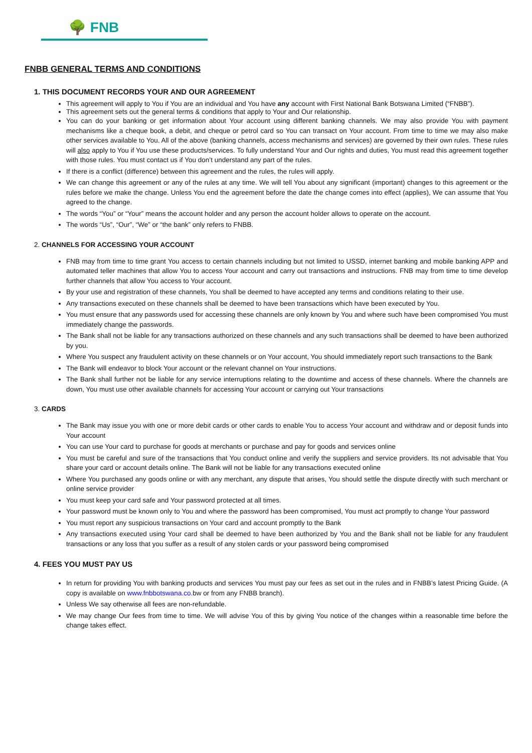🌳 FNB
FNBB GENERAL TERMS AND CONDITIONS
1. THIS DOCUMENT RECORDS YOUR AND OUR AGREEMENT
This agreement will apply to You if You are an individual and You have any account with First National Bank Botswana Limited (“FNBB”).
This agreement sets out the general terms & conditions that apply to Your and Our relationship.
You can do your banking or get information about Your account using different banking channels. We may also provide You with payment mechanisms like a cheque book, a debit, and cheque or petrol card so You can transact on Your account. From time to time we may also make other services available to You. All of the above (banking channels, access mechanisms and services) are governed by their own rules. These rules will also apply to You if You use these products/services. To fully understand Your and Our rights and duties, You must read this agreement together with those rules. You must contact us if You don’t understand any part of the rules.
If there is a conflict (difference) between this agreement and the rules, the rules will apply.
We can change this agreement or any of the rules at any time. We will tell You about any significant (important) changes to this agreement or the rules before we make the change. Unless You end the agreement before the date the change comes into effect (applies), We can assume that You agreed to the change.
The words “You” or “Your” means the account holder and any person the account holder allows to operate on the account.
The words “Us”, “Our”, “We” or “the bank” only refers to FNBB.
2. CHANNELS FOR ACCESSING YOUR ACCOUNT
FNB may from time to time grant You access to certain channels including but not limited to USSD, internet banking and mobile banking APP and automated teller machines that allow You to access Your account and carry out transactions and instructions. FNB may from time to time develop further channels that allow You access to Your account.
By your use and registration of these channels, You shall be deemed to have accepted any terms and conditions relating to their use.
Any transactions executed on these channels shall be deemed to have been transactions which have been executed by You.
You must ensure that any passwords used for accessing these channels are only known by You and where such have been compromised You must immediately change the passwords.
The Bank shall not be liable for any transactions authorized on these channels and any such transactions shall be deemed to have been authorized by you.
Where You suspect any fraudulent activity on these channels or on Your account, You should immediately report such transactions to the Bank
The Bank will endeavor to block Your account or the relevant channel on Your instructions.
The Bank shall further not be liable for any service interruptions relating to the downtime and access of these channels. Where the channels are down, You must use other available channels for accessing Your account or carrying out Your transactions
3. CARDS
The Bank may issue you with one or more debit cards or other cards to enable You to access Your account and withdraw and or deposit funds into Your account
You can use Your card to purchase for goods at merchants or purchase and pay for goods and services online
You must be careful and sure of the transactions that You conduct online and verify the suppliers and service providers. Its not advisable that You share your card or account details online. The Bank will not be liable for any transactions executed online
Where You purchased any goods online or with any merchant, any dispute that arises, You should settle the dispute directly with such merchant or online service provider
You must keep your card safe and Your password protected at all times.
Your password must be known only to You and where the password has been compromised, You must act promptly to change Your password
You must report any suspicious transactions on Your card and account promptly to the Bank
Any transactions executed using Your card shall be deemed to have been authorized by You and the Bank shall not be liable for any fraudulent transactions or any loss that you suffer as a result of any stolen cards or your password being compromised
4. FEES YOU MUST PAY US
In return for providing You with banking products and services You must pay our fees as set out in the rules and in FNBB’s latest Pricing Guide. (A copy is available on www.fnbbotswana.co. bw or from any FNBB branch).
Unless We say otherwise all fees are non-refundable.
We may change Our fees from time to time. We will advise You of this by giving You notice of the changes within a reasonable time before the change takes effect.